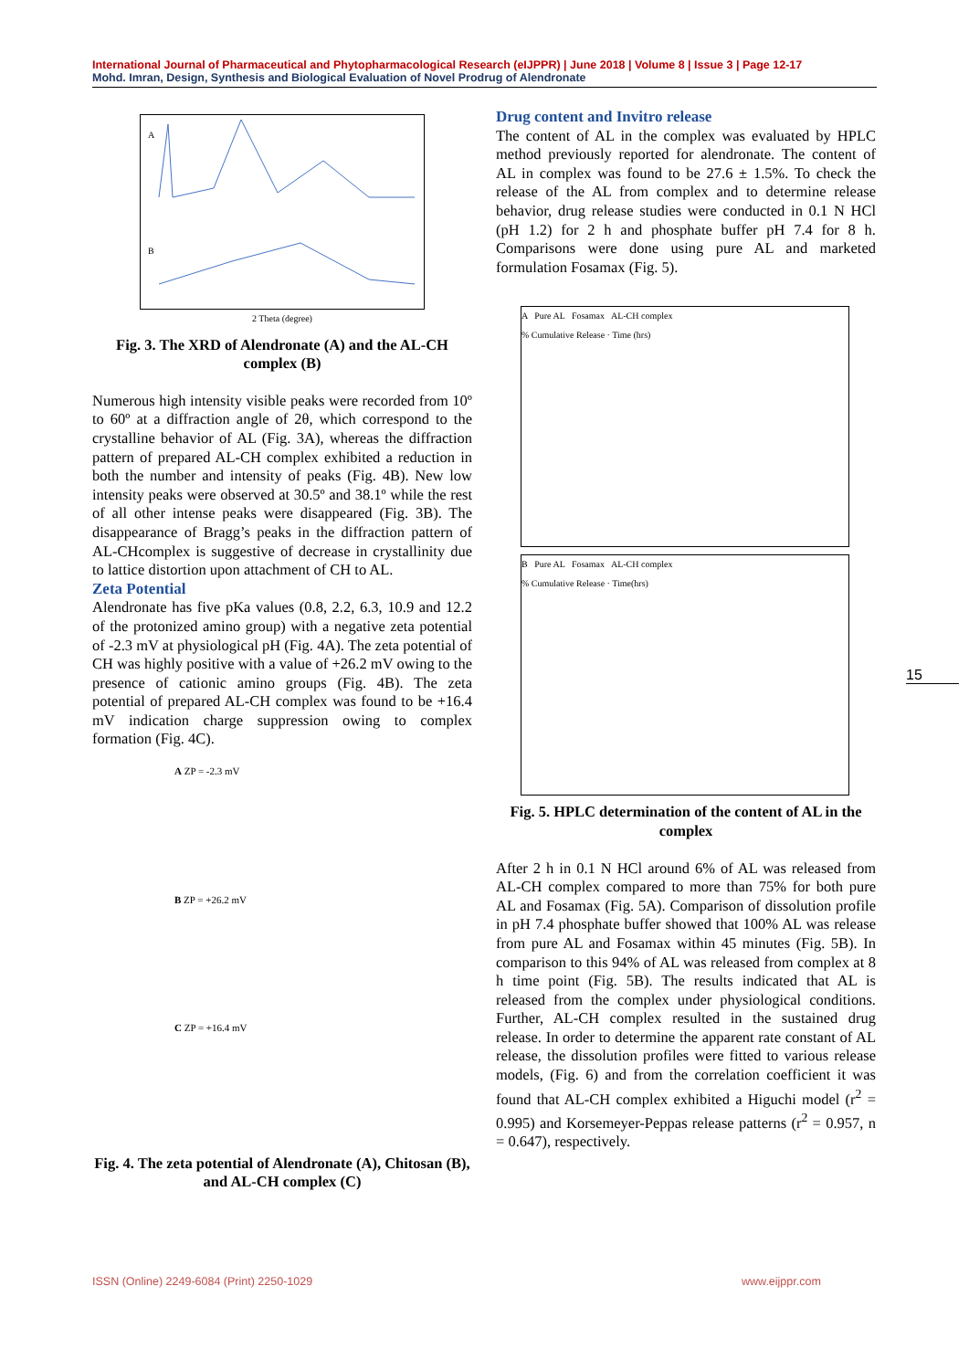International Journal of Pharmaceutical and Phytopharmacological Research (eIJPPR) | June 2018 | Volume 8 | Issue 3 | Page 12-17
Mohd. Imran, Design, Synthesis and Biological Evaluation of Novel Prodrug of Alendronate
A
B
2 Theta (degree)
Fig. 3. The XRD of Alendronate (A) and the AL-CH complex (B)
Numerous high intensity visible peaks were recorded from 10º to 60º at a diffraction angle of 2θ, which correspond to the crystalline behavior of AL (Fig. 3A), whereas the diffraction pattern of prepared AL-CH complex exhibited a reduction in both the number and intensity of peaks (Fig. 4B). New low intensity peaks were observed at 30.5º and 38.1º while the rest of all other intense peaks were disappeared (Fig. 3B). The disappearance of Bragg’s peaks in the diffraction pattern of AL-CHcomplex is suggestive of decrease in crystallinity due to lattice distortion upon attachment of CH to AL.
Zeta Potential
Alendronate has five pKa values (0.8, 2.2, 6.3, 10.9 and 12.2 of the protonized amino group) with a negative zeta potential of -2.3 mV at physiological pH (Fig. 4A). The zeta potential of CH was highly positive with a value of +26.2 mV owing to the presence of cationic amino groups (Fig. 4B). The zeta potential of prepared AL-CH complex was found to be +16.4 mV indication charge suppression owing to complex formation (Fig. 4C).
A ZP = -2.3 mV
B ZP = +26.2 mV
C ZP = +16.4 mV
Fig. 4. The zeta potential of Alendronate (A), Chitosan (B), and AL-CH complex (C)
Drug content and Invitro release
The content of AL in the complex was evaluated by HPLC method previously reported for alendronate. The content of AL in complex was found to be 27.6 ± 1.5%. To check the release of the AL from complex and to determine release behavior, drug release studies were conducted in 0.1 N HCl (pH 1.2) for 2 h and phosphate buffer pH 7.4 for 8 h. Comparisons were done using pure AL and marketed formulation Fosamax (Fig. 5).
A Pure AL Fosamax AL-CH complex
% Cumulative Release · Time (hrs)
B Pure AL Fosamax AL-CH complex
% Cumulative Release · Time(hrs)
Fig. 5. HPLC determination of the content of AL in the complex
After 2 h in 0.1 N HCl around 6% of AL was released from AL-CH complex compared to more than 75% for both pure AL and Fosamax (Fig. 5A). Comparison of dissolution profile in pH 7.4 phosphate buffer showed that 100% AL was release from pure AL and Fosamax within 45 minutes (Fig. 5B). In comparison to this 94% of AL was released from complex at 8 h time point (Fig. 5B). The results indicated that AL is released from the complex under physiological conditions. Further, AL-CH complex resulted in the sustained drug release. In order to determine the apparent rate constant of AL release, the dissolution profiles were fitted to various release models, (Fig. 6) and from the correlation coefficient it was found that AL-CH complex exhibited a Higuchi model (r<sup>2</sup> = 0.995) and Korsemeyer-Peppas release patterns (r<sup>2</sup> = 0.957, n = 0.647), respectively.
15
ISSN (Online) 2249-6084 (Print) 2250-1029
www.eijppr.com